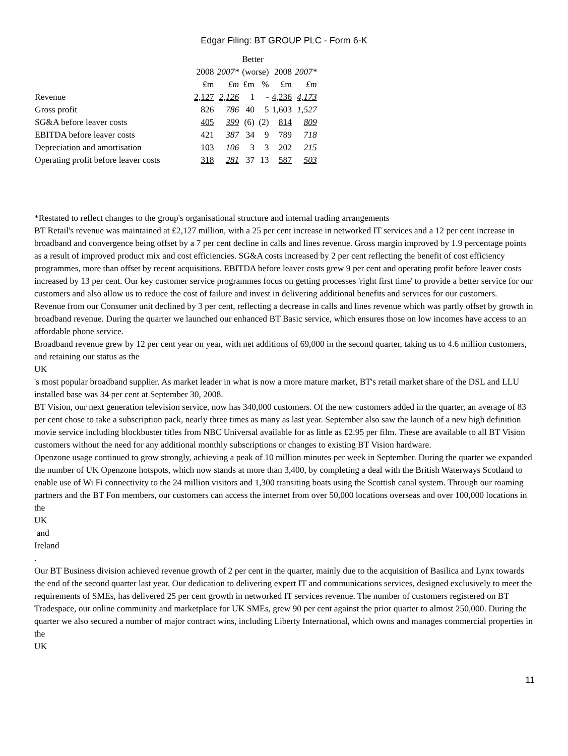Edgar Filing: BT GROUP PLC - Form 6-K
| | | | Better | | | |
| --- | --- | --- | --- | --- | --- | --- |
| | 2008 | 2007* | (worse) | | 2008 | 2007* |
| | £m | £m | £m | % | £m | £m |
| Revenue | 2,127 | 2,126 | 1 | - | 4,236 | 4,173 |
| Gross profit | 826 | 786 | 40 | 5 | 1,603 | 1,527 |
| SG&A before leaver costs | 405 | 399 | (6) | (2) | 814 | 809 |
| EBITDA before leaver costs | 421 | 387 | 34 | 9 | 789 | 718 |
| Depreciation and amortisation | 103 | 106 | 3 | 3 | 202 | 215 |
| Operating profit before leaver costs | 318 | 281 | 37 | 13 | 587 | 503 |
*Restated to reflect changes to the group's organisational structure and internal trading arrangements
BT Retail's revenue was maintained at £2,127 million, with a 25 per cent increase in networked IT services and a 12 per cent increase in broadband and convergence being offset by a 7 per cent decline in calls and lines revenue. Gross margin improved by 1.9 percentage points as a result of improved product mix and cost efficiencies. SG&A costs increased by 2 per cent reflecting the benefit of cost efficiency programmes, more than offset by recent acquisitions. EBITDA before leaver costs grew 9 per cent and operating profit before leaver costs increased by 13 per cent. Our key customer service programmes focus on getting processes 'right first time' to provide a better service for our customers and also allow us to reduce the cost of failure and invest in delivering additional benefits and services for our customers.
Revenue from our Consumer unit declined by 3 per cent, reflecting a decrease in calls and lines revenue which was partly offset by growth in broadband revenue. During the quarter we launched our enhanced BT Basic service, which ensures those on low incomes have access to an affordable phone service.
Broadband revenue grew by 12 per cent year on year, with net additions of 69,000 in the second quarter, taking us to 4.6 million customers, and retaining our status as the
UK
's most popular broadband supplier. As market leader in what is now a more mature market, BT's retail market share of the DSL and LLU installed base was 34 per cent at September 30, 2008.
BT Vision, our next generation television service, now has 340,000 customers. Of the new customers added in the quarter, an average of 83 per cent chose to take a subscription pack, nearly three times as many as last year. September also saw the launch of a new high definition movie service including blockbuster titles from NBC Universal available for as little as £2.95 per film. These are available to all BT Vision customers without the need for any additional monthly subscriptions or changes to existing BT Vision hardware.
Openzone usage continued to grow strongly, achieving a peak of 10 million minutes per week in September. During the quarter we expanded the number of UK Openzone hotspots, which now stands at more than 3,400, by completing a deal with the British Waterways Scotland to enable use of Wi Fi connectivity to the 24 million visitors and 1,300 transiting boats using the Scottish canal system. Through our roaming partners and the BT Fon members, our customers can access the internet from over 50,000 locations overseas and over 100,000 locations in the
UK
and
Ireland
.
Our BT Business division achieved revenue growth of 2 per cent in the quarter, mainly due to the acquisition of Basilica and Lynx towards the end of the second quarter last year. Our dedication to delivering expert IT and communications services, designed exclusively to meet the requirements of SMEs, has delivered 25 per cent growth in networked IT services revenue. The number of customers registered on BT Tradespace, our online community and marketplace for UK SMEs, grew 90 per cent against the prior quarter to almost 250,000. During the quarter we also secured a number of major contract wins, including Liberty International, which owns and manages commercial properties in the
UK
11